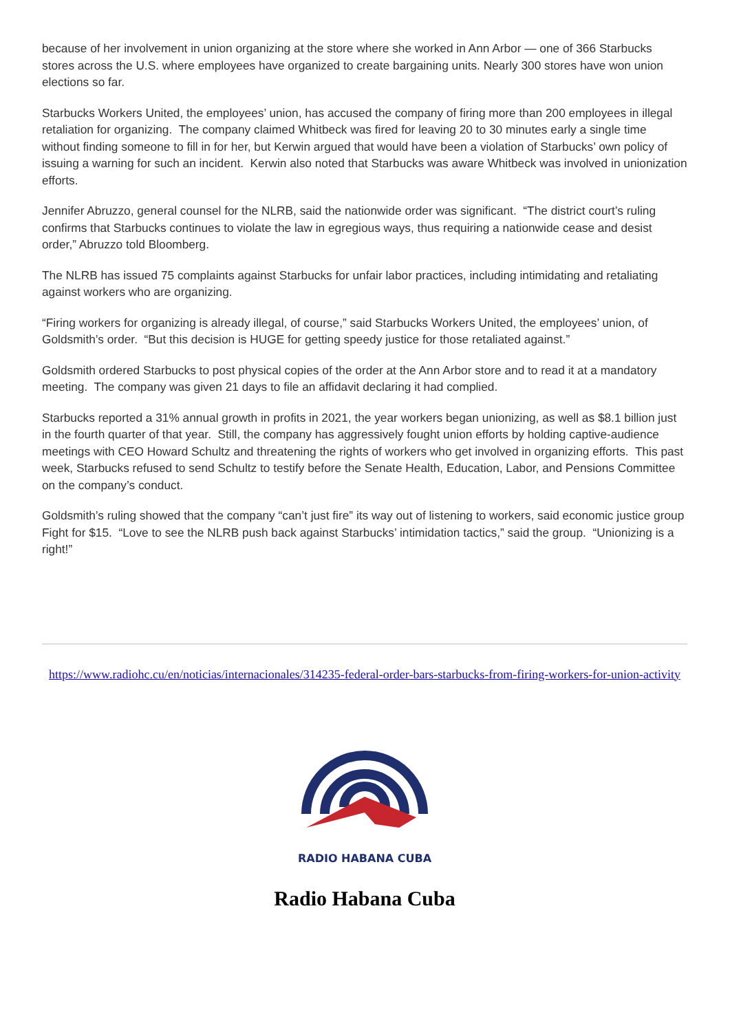because of her involvement in union organizing at the store where she worked in Ann Arbor — one of 366 Starbucks stores across the U.S. where employees have organized to create bargaining units. Nearly 300 stores have won union elections so far.
Starbucks Workers United, the employees’ union, has accused the company of firing more than 200 employees in illegal retaliation for organizing. The company claimed Whitbeck was fired for leaving 20 to 30 minutes early a single time without finding someone to fill in for her, but Kerwin argued that would have been a violation of Starbucks’ own policy of issuing a warning for such an incident. Kerwin also noted that Starbucks was aware Whitbeck was involved in unionization efforts.
Jennifer Abruzzo, general counsel for the NLRB, said the nationwide order was significant. “The district court’s ruling confirms that Starbucks continues to violate the law in egregious ways, thus requiring a nationwide cease and desist order,” Abruzzo told Bloomberg.
The NLRB has issued 75 complaints against Starbucks for unfair labor practices, including intimidating and retaliating against workers who are organizing.
“Firing workers for organizing is already illegal, of course,” said Starbucks Workers United, the employees’ union, of Goldsmith’s order. “But this decision is HUGE for getting speedy justice for those retaliated against.”
Goldsmith ordered Starbucks to post physical copies of the order at the Ann Arbor store and to read it at a mandatory meeting. The company was given 21 days to file an affidavit declaring it had complied.
Starbucks reported a 31% annual growth in profits in 2021, the year workers began unionizing, as well as $8.1 billion just in the fourth quarter of that year. Still, the company has aggressively fought union efforts by holding captive-audience meetings with CEO Howard Schultz and threatening the rights of workers who get involved in organizing efforts. This past week, Starbucks refused to send Schultz to testify before the Senate Health, Education, Labor, and Pensions Committee on the company’s conduct.
Goldsmith’s ruling showed that the company “can’t just fire” its way out of listening to workers, said economic justice group Fight for $15. “Love to see the NLRB push back against Starbucks’ intimidation tactics,” said the group. “Unionizing is a right!”
https://www.radiohc.cu/en/noticias/internacionales/314235-federal-order-bars-starbucks-from-firing-workers-for-union-activity
RADIO HABANA CUBA
Radio Habana Cuba